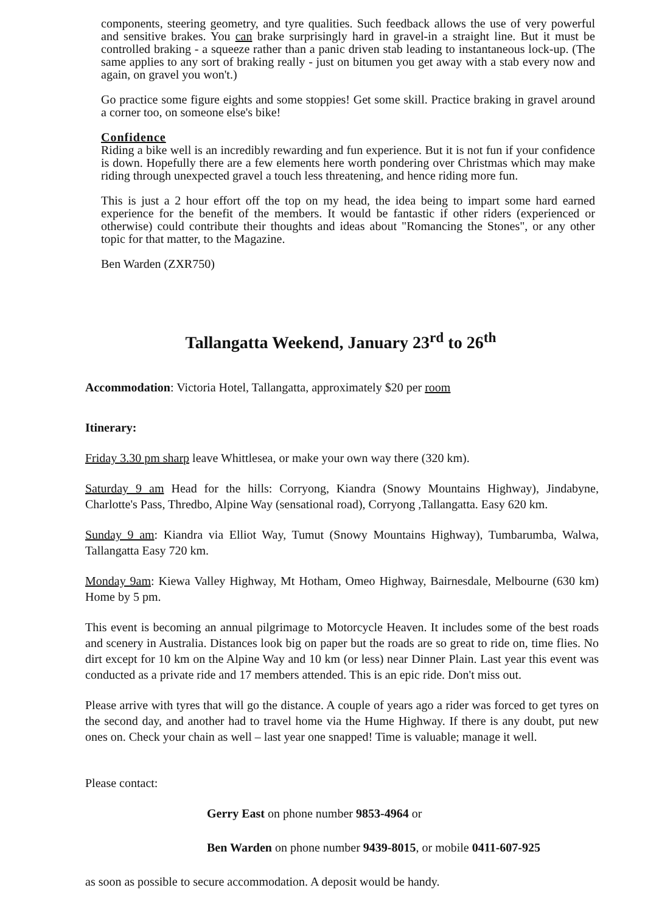components, steering geometry, and tyre qualities. Such feedback allows the use of very powerful and sensitive brakes. You can brake surprisingly hard in gravel-in a straight line. But it must be controlled braking - a squeeze rather than a panic driven stab leading to instantaneous lock-up. (The same applies to any sort of braking really - just on bitumen you get away with a stab every now and again, on gravel you won't.)
Go practice some figure eights and some stoppies! Get some skill. Practice braking in gravel around a corner too, on someone else's bike!
Confidence
Riding a bike well is an incredibly rewarding and fun experience. But it is not fun if your confidence is down. Hopefully there are a few elements here worth pondering over Christmas which may make riding through unexpected gravel a touch less threatening, and hence riding more fun.
This is just a 2 hour effort off the top on my head, the idea being to impart some hard earned experience for the benefit of the members. It would be fantastic if other riders (experienced or otherwise) could contribute their thoughts and ideas about "Romancing the Stones", or any other topic for that matter, to the Magazine.
Ben Warden (ZXR750)
Tallangatta Weekend, January 23<sup>rd</sup> to 26<sup>th</sup>
Accommodation: Victoria Hotel, Tallangatta, approximately $20 per room
Itinerary:
Friday 3.30 pm sharp leave Whittlesea, or make your own way there (320 km).
Saturday 9 am Head for the hills: Corryong, Kiandra (Snowy Mountains Highway), Jindabyne, Charlotte's Pass, Thredbo, Alpine Way (sensational road), Corryong ,Tallangatta. Easy 620 km.
Sunday 9 am: Kiandra via Elliot Way, Tumut (Snowy Mountains Highway), Tumbarumba, Walwa, Tallangatta Easy 720 km.
Monday 9am: Kiewa Valley Highway, Mt Hotham, Omeo Highway, Bairnesdale, Melbourne (630 km) Home by 5 pm.
This event is becoming an annual pilgrimage to Motorcycle Heaven. It includes some of the best roads and scenery in Australia. Distances look big on paper but the roads are so great to ride on, time flies. No dirt except for 10 km on the Alpine Way and 10 km (or less) near Dinner Plain. Last year this event was conducted as a private ride and 17 members attended. This is an epic ride. Don't miss out.
Please arrive with tyres that will go the distance. A couple of years ago a rider was forced to get tyres on the second day, and another had to travel home via the Hume Highway. If there is any doubt, put new ones on. Check your chain as well – last year one snapped! Time is valuable; manage it well.
Please contact:
Gerry East on phone number 9853-4964 or
Ben Warden on phone number 9439-8015, or mobile 0411-607-925
as soon as possible to secure accommodation. A deposit would be handy.